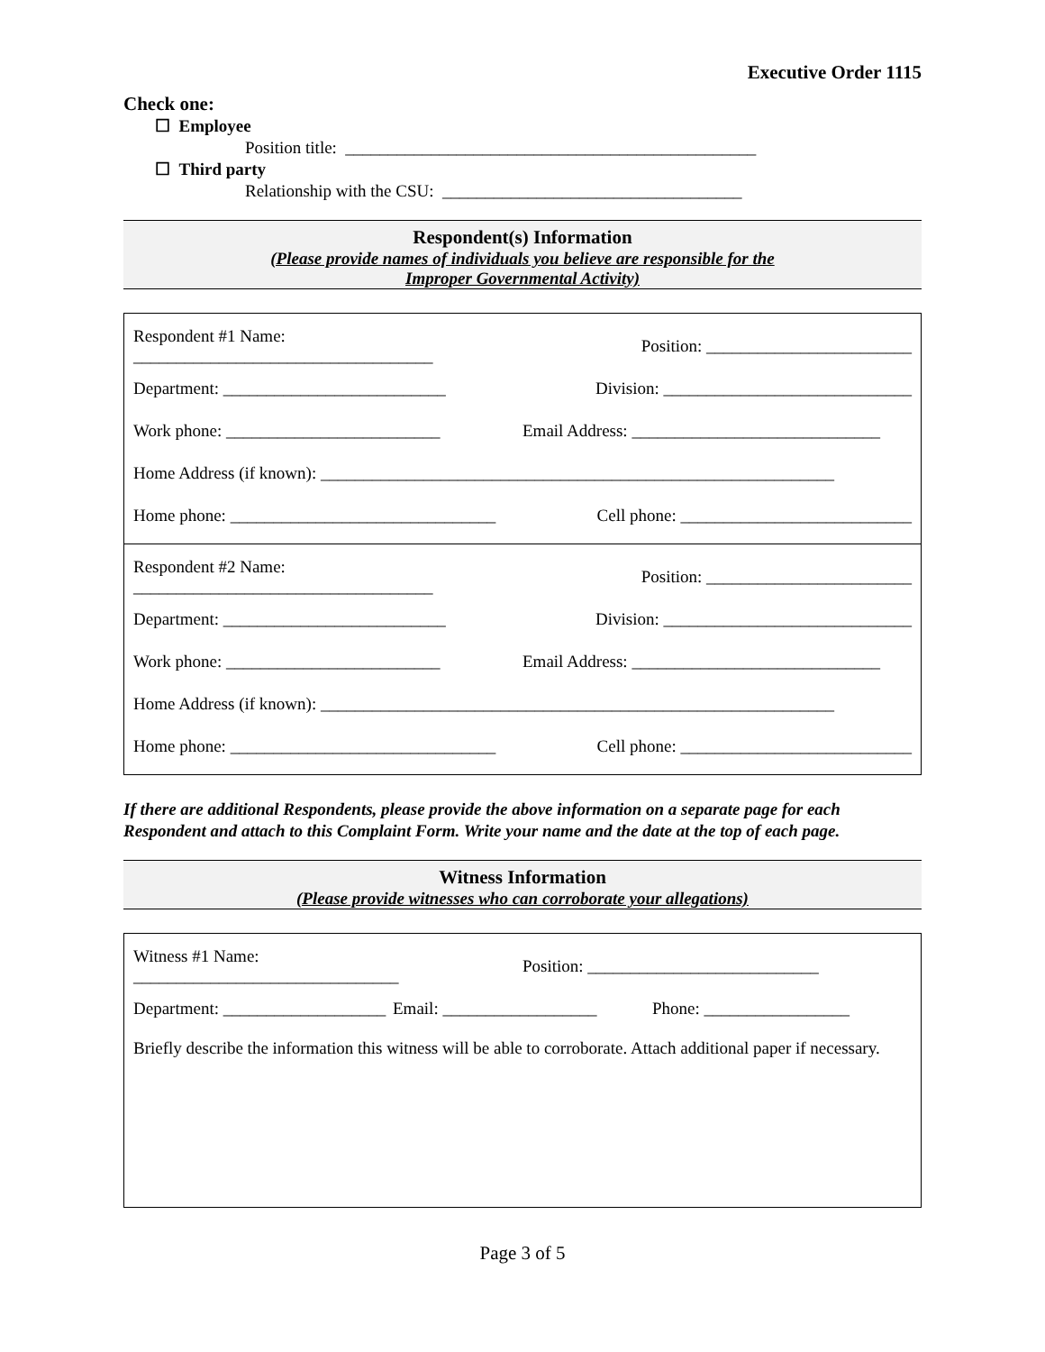Executive Order 1115
Check one:
☐ Employee
Position title: ________________________________________________
☐ Third party
Relationship with the CSU: ___________________________________
Respondent(s) Information
(Please provide names of individuals you believe are responsible for the
Improper Governmental Activity)
Respondent #1 Name: ___________________________________ Position: ________________________
Department: __________________________ Division: _____________________________
Work phone: _________________________ Email Address: _____________________________
Home Address (if known): ____________________________________________________________
Home phone: _______________________________ Cell phone: ___________________________
Respondent #2 Name: ___________________________________ Position: ________________________
Department: __________________________ Division: _____________________________
Work phone: _________________________ Email Address: _____________________________
Home Address (if known): ____________________________________________________________
Home phone: _______________________________ Cell phone: ___________________________
If there are additional Respondents, please provide the above information on a separate page for each Respondent and attach to this Complaint Form. Write your name and the date at the top of each page.
Witness Information
(Please provide witnesses who can corroborate your allegations)
Witness #1 Name: _______________________________ Position: ___________________________
Department: ___________________ Email: __________________ Phone: _________________
Briefly describe the information this witness will be able to corroborate. Attach additional paper if necessary.
Page 3 of 5